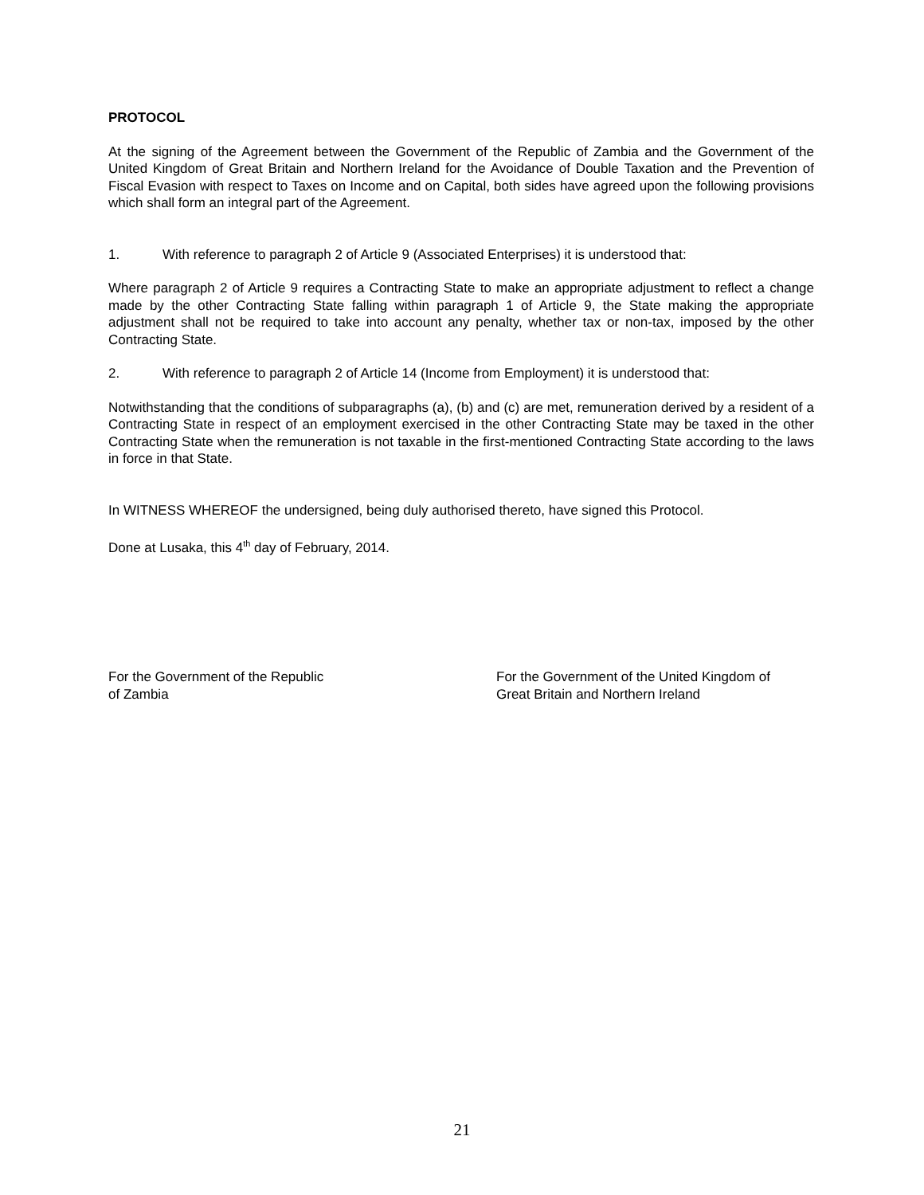PROTOCOL
At the signing of the Agreement between the Government of the Republic of Zambia and the Government of the United Kingdom of Great Britain and Northern Ireland for the Avoidance of Double Taxation and the Prevention of Fiscal Evasion with respect to Taxes on Income and on Capital, both sides have agreed upon the following provisions which shall form an integral part of the Agreement.
1. With reference to paragraph 2 of Article 9 (Associated Enterprises) it is understood that:
Where paragraph 2 of Article 9 requires a Contracting State to make an appropriate adjustment to reflect a change made by the other Contracting State falling within paragraph 1 of Article 9, the State making the appropriate adjustment shall not be required to take into account any penalty, whether tax or non-tax, imposed by the other Contracting State.
2. With reference to paragraph 2 of Article 14 (Income from Employment) it is understood that:
Notwithstanding that the conditions of subparagraphs (a), (b) and (c) are met, remuneration derived by a resident of a Contracting State in respect of an employment exercised in the other Contracting State may be taxed in the other Contracting State when the remuneration is not taxable in the first-mentioned Contracting State according to the laws in force in that State.
In WITNESS WHEREOF the undersigned, being duly authorised thereto, have signed this Protocol.
Done at Lusaka, this 4<sup>th</sup> day of February, 2014.
For the Government of the Republic
of Zambia
For the Government of the United Kingdom of
Great Britain and Northern Ireland
21